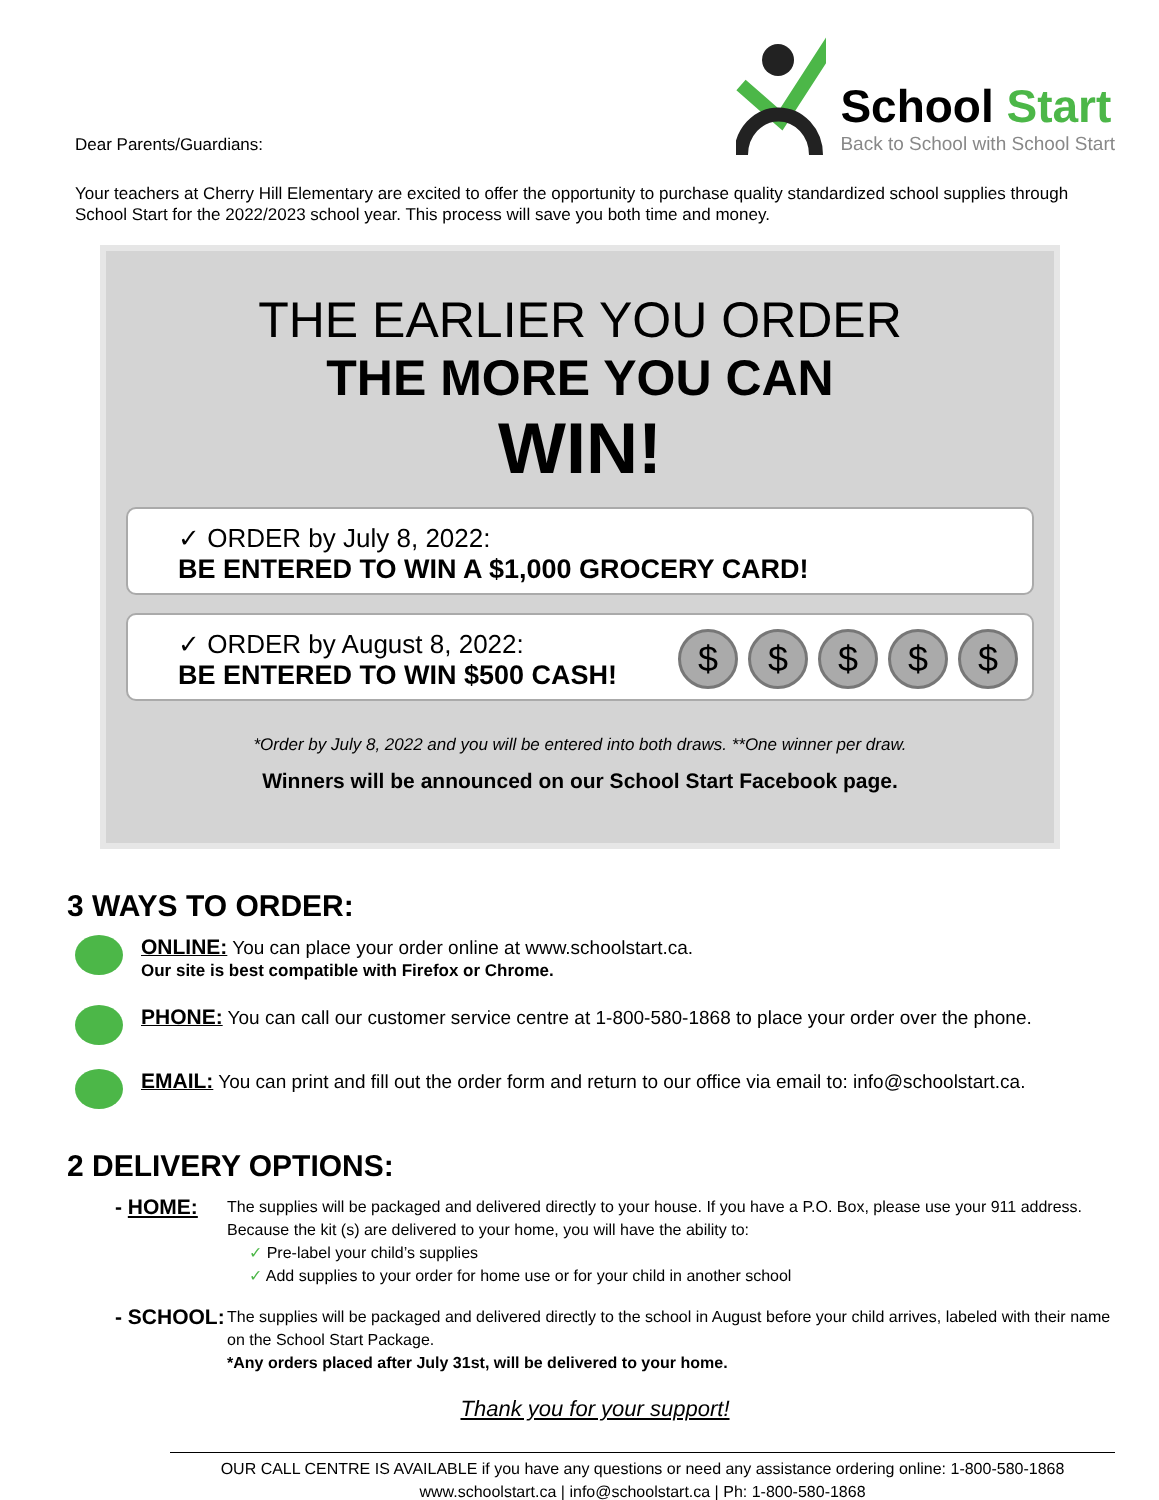Dear Parents/Guardians:
School Start
Back to School with School Start
Your teachers at Cherry Hill Elementary are excited to offer the opportunity to purchase quality standardized school supplies through School Start for the 2022/2023 school year. This process will save you both time and money.
THE EARLIER YOU ORDER
THE MORE YOU CAN
WIN!
✓ ORDER by July 8, 2022:
BE ENTERED TO WIN A $1,000 GROCERY CARD!
$ $ $ $ $
✓ ORDER by August 8, 2022:
BE ENTERED TO WIN $500 CASH!
*Order by July 8, 2022 and you will be entered into both draws. **One winner per draw.
Winners will be announced on our School Start Facebook page.
3 WAYS TO ORDER:
ONLINE: You can place your order online at www.schoolstart.ca.
Our site is best compatible with Firefox or Chrome.
PHONE: You can call our customer service centre at 1-800-580-1868 to place your order over the phone.
EMAIL: You can print and fill out the order form and return to our office via email to: info@schoolstart.ca.
2 DELIVERY OPTIONS:
- HOME:
The supplies will be packaged and delivered directly to your house. If you have a P.O. Box, please use your 911 address. Because the kit (s) are delivered to your home, you will have the ability to:
✓ Pre-label your child’s supplies
✓ Add supplies to your order for home use or for your child in another school
- SCHOOL:
The supplies will be packaged and delivered directly to the school in August before your child arrives, labeled with their name on the School Start Package.
*Any orders placed after July 31st, will be delivered to your home.
Thank you for your support!
OUR CALL CENTRE IS AVAILABLE if you have any questions or need any assistance ordering online: 1-800-580-1868
www.schoolstart.ca | info@schoolstart.ca | Ph: 1-800-580-1868